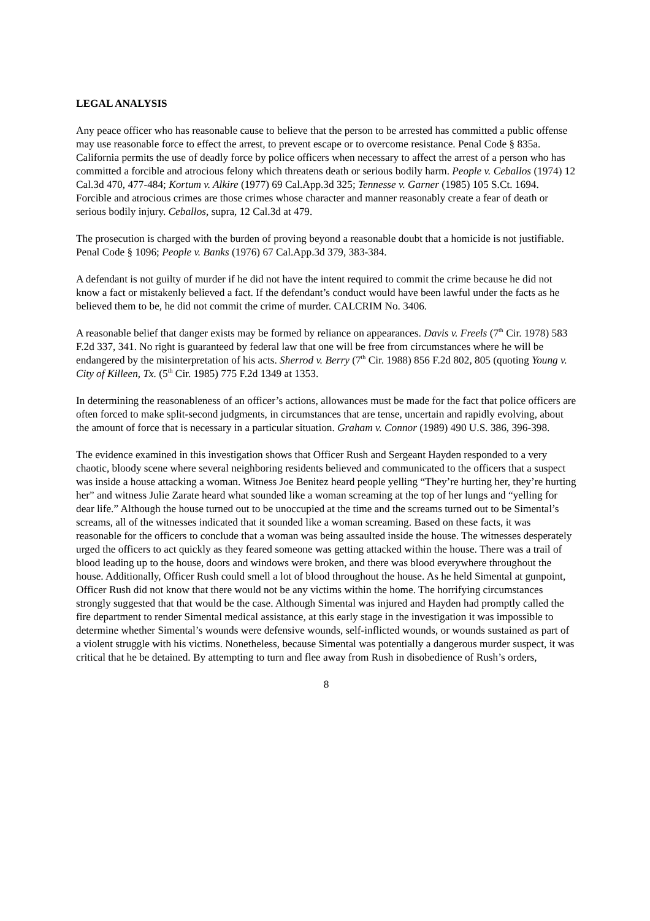LEGAL ANALYSIS
Any peace officer who has reasonable cause to believe that the person to be arrested has committed a public offense may use reasonable force to effect the arrest, to prevent escape or to overcome resistance. Penal Code § 835a. California permits the use of deadly force by police officers when necessary to affect the arrest of a person who has committed a forcible and atrocious felony which threatens death or serious bodily harm. People v. Ceballos (1974) 12 Cal.3d 470, 477-484; Kortum v. Alkire (1977) 69 Cal.App.3d 325; Tennesse v. Garner (1985) 105 S.Ct. 1694. Forcible and atrocious crimes are those crimes whose character and manner reasonably create a fear of death or serious bodily injury. Ceballos, supra, 12 Cal.3d at 479.
The prosecution is charged with the burden of proving beyond a reasonable doubt that a homicide is not justifiable. Penal Code § 1096; People v. Banks (1976) 67 Cal.App.3d 379, 383-384.
A defendant is not guilty of murder if he did not have the intent required to commit the crime because he did not know a fact or mistakenly believed a fact. If the defendant’s conduct would have been lawful under the facts as he believed them to be, he did not commit the crime of murder. CALCRIM No. 3406.
A reasonable belief that danger exists may be formed by reliance on appearances. Davis v. Freels (7<sup>th</sup> Cir. 1978) 583 F.2d 337, 341. No right is guaranteed by federal law that one will be free from circumstances where he will be endangered by the misinterpretation of his acts. Sherrod v. Berry (7<sup>th</sup> Cir. 1988) 856 F.2d 802, 805 (quoting Young v. City of Killeen, Tx. (5<sup>th</sup> Cir. 1985) 775 F.2d 1349 at 1353.
In determining the reasonableness of an officer’s actions, allowances must be made for the fact that police officers are often forced to make split-second judgments, in circumstances that are tense, uncertain and rapidly evolving, about the amount of force that is necessary in a particular situation. Graham v. Connor (1989) 490 U.S. 386, 396-398.
The evidence examined in this investigation shows that Officer Rush and Sergeant Hayden responded to a very chaotic, bloody scene where several neighboring residents believed and communicated to the officers that a suspect was inside a house attacking a woman. Witness Joe Benitez heard people yelling “They’re hurting her, they’re hurting her” and witness Julie Zarate heard what sounded like a woman screaming at the top of her lungs and “yelling for dear life.” Although the house turned out to be unoccupied at the time and the screams turned out to be Simental’s screams, all of the witnesses indicated that it sounded like a woman screaming. Based on these facts, it was reasonable for the officers to conclude that a woman was being assaulted inside the house. The witnesses desperately urged the officers to act quickly as they feared someone was getting attacked within the house. There was a trail of blood leading up to the house, doors and windows were broken, and there was blood everywhere throughout the house. Additionally, Officer Rush could smell a lot of blood throughout the house. As he held Simental at gunpoint, Officer Rush did not know that there would not be any victims within the home. The horrifying circumstances strongly suggested that that would be the case. Although Simental was injured and Hayden had promptly called the fire department to render Simental medical assistance, at this early stage in the investigation it was impossible to determine whether Simental’s wounds were defensive wounds, self-inflicted wounds, or wounds sustained as part of a violent struggle with his victims. Nonetheless, because Simental was potentially a dangerous murder suspect, it was critical that he be detained. By attempting to turn and flee away from Rush in disobedience of Rush’s orders,
8